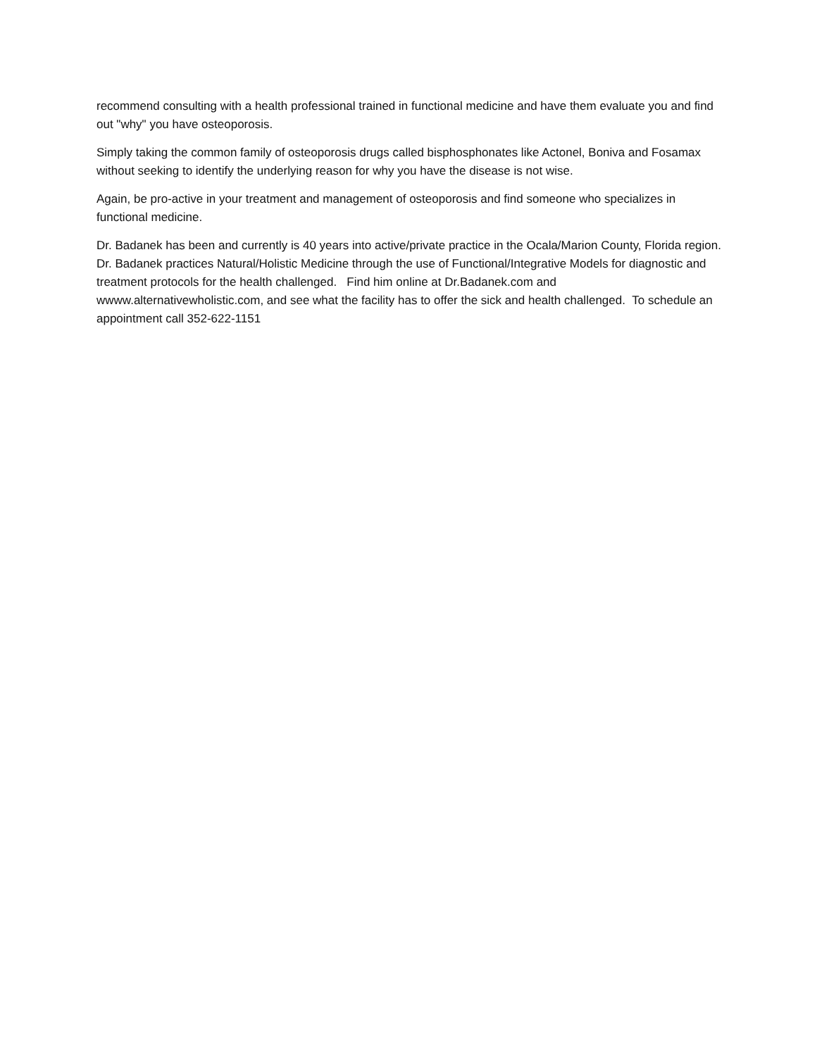recommend consulting with a health professional trained in functional medicine and have them evaluate you and find out "why" you have osteoporosis.
Simply taking the common family of osteoporosis drugs called bisphosphonates like Actonel, Boniva and Fosamax without seeking to identify the underlying reason for why you have the disease is not wise.
Again, be pro-active in your treatment and management of osteoporosis and find someone who specializes in functional medicine.
Dr. Badanek has been and currently is 40 years into active/private practice in the Ocala/Marion County, Florida region. Dr. Badanek practices Natural/Holistic Medicine through the use of Functional/Integrative Models for diagnostic and treatment protocols for the health challenged. Find him online at Dr.Badanek.com and wwww.alternativewholistic.com, and see what the facility has to offer the sick and health challenged. To schedule an appointment call 352-622-1151